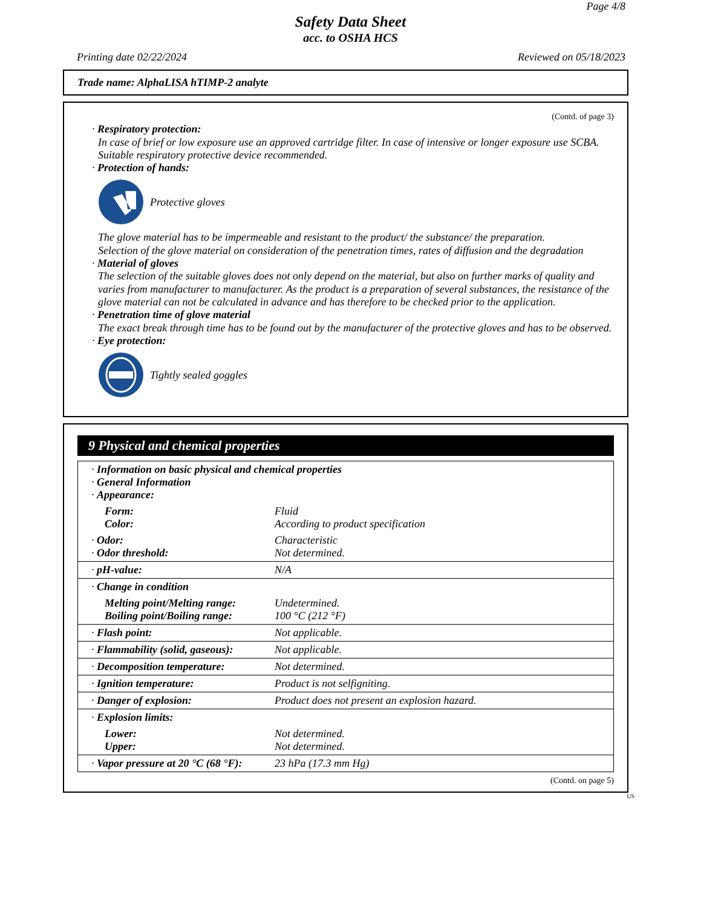Page 4/8
Safety Data Sheet
acc. to OSHA HCS
Printing date 02/22/2024 Reviewed on 05/18/2023
Trade name: AlphaLISA hTIMP-2 analyte
(Contd. of page 3)
· Respiratory protection:
In case of brief or low exposure use an approved cartridge filter. In case of intensive or longer exposure use SCBA.
Suitable respiratory protective device recommended.
· Protection of hands:
Protective gloves
The glove material has to be impermeable and resistant to the product/ the substance/ the preparation.
Selection of the glove material on consideration of the penetration times, rates of diffusion and the degradation
· Material of gloves
The selection of the suitable gloves does not only depend on the material, but also on further marks of quality and varies from manufacturer to manufacturer. As the product is a preparation of several substances, the resistance of the glove material can not be calculated in advance and has therefore to be checked prior to the application.
· Penetration time of glove material
The exact break through time has to be found out by the manufacturer of the protective gloves and has to be observed.
· Eye protection:
Tightly sealed goggles
9 Physical and chemical properties
| · Information on basic physical and chemical properties · General Information · Appearance: | |
| Form: Color: | Fluid According to product specification |
| · Odor: · Odor threshold: | Characteristic Not determined. |
| · pH-value: | N/A |
| · Change in condition | |
| Melting point/Melting range: Boiling point/Boiling range: | Undetermined. 100 °C (212 °F) |
| · Flash point: | Not applicable. |
| · Flammability (solid, gaseous): | Not applicable. |
| · Decomposition temperature: | Not determined. |
| · Ignition temperature: | Product is not selfigniting. |
| · Danger of explosion: | Product does not present an explosion hazard. |
| · Explosion limits: | |
| Lower: Upper: | Not determined. Not determined. |
| · Vapor pressure at 20 °C (68 °F): | 23 hPa (17.3 mm Hg) |
(Contd. on page 5)
US